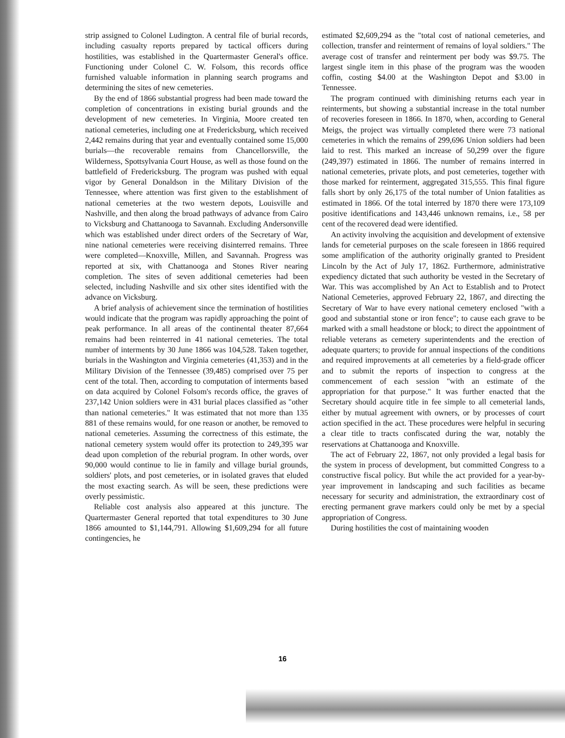strip assigned to Colonel Ludington. A central file of burial records, including casualty reports prepared by tactical officers during hostilities, was established in the Quartermaster General's office. Functioning under Colonel C. W. Folsom, this records office furnished valuable information in planning search programs and determining the sites of new cemeteries.
By the end of 1866 substantial progress had been made toward the completion of concentrations in existing burial grounds and the development of new cemeteries. In Virginia, Moore created ten national cemeteries, including one at Fredericksburg, which received 2,442 remains during that year and eventually contained some 15,000 burials—the recoverable remains from Chancellorsville, the Wilderness, Spottsylvania Court House, as well as those found on the battlefield of Fredericksburg. The program was pushed with equal vigor by General Donaldson in the Military Division of the Tennessee, where attention was first given to the establishment of national cemeteries at the two western depots, Louisville and Nashville, and then along the broad pathways of advance from Cairo to Vicksburg and Chattanooga to Savannah. Excluding Andersonville which was established under direct orders of the Secretary of War, nine national cemeteries were receiving disinterred remains. Three were completed—Knoxville, Millen, and Savannah. Progress was reported at six, with Chattanooga and Stones River nearing completion. The sites of seven additional cemeteries had been selected, including Nashville and six other sites identified with the advance on Vicksburg.
A brief analysis of achievement since the termination of hostilities would indicate that the program was rapidly approaching the point of peak performance. In all areas of the continental theater 87,664 remains had been reinterred in 41 national cemeteries. The total number of interments by 30 June 1866 was 104,528. Taken together, burials in the Washington and Virginia cemeteries (41,353) and in the Military Division of the Tennessee (39,485) comprised over 75 per cent of the total. Then, according to computation of interments based on data acquired by Colonel Folsom's records office, the graves of 237,142 Union soldiers were in 431 burial places classified as "other than national cemeteries." It was estimated that not more than 135 881 of these remains would, for one reason or another, be removed to national cemeteries. Assuming the correctness of this estimate, the national cemetery system would offer its protection to 249,395 war dead upon completion of the reburial program. In other words, over 90,000 would continue to lie in family and village burial grounds, soldiers' plots, and post cemeteries, or in isolated graves that eluded the most exacting search. As will be seen, these predictions were overly pessimistic.
Reliable cost analysis also appeared at this juncture. The Quartermaster General reported that total expenditures to 30 June 1866 amounted to $1,144,791. Allowing $1,609,294 for all future contingencies, he
estimated $2,609,294 as the "total cost of national cemeteries, and collection, transfer and reinterment of remains of loyal soldiers." The average cost of transfer and reinterment per body was $9.75. The largest single item in this phase of the program was the wooden coffin, costing $4.00 at the Washington Depot and $3.00 in Tennessee.
The program continued with diminishing returns each year in reinterments, but showing a substantial increase in the total number of recoveries foreseen in 1866. In 1870, when, according to General Meigs, the project was virtually completed there were 73 national cemeteries in which the remains of 299,696 Union soldiers had been laid to rest. This marked an increase of 50,299 over the figure (249,397) estimated in 1866. The number of remains interred in national cemeteries, private plots, and post cemeteries, together with those marked for reinterment, aggregated 315,555. This final figure falls short by only 26,175 of the total number of Union fatalities as estimated in 1866. Of the total interred by 1870 there were 173,109 positive identifications and 143,446 unknown remains, i.e., 58 per cent of the recovered dead were identified.
An activity involving the acquisition and development of extensive lands for cemeterial purposes on the scale foreseen in 1866 required some amplification of the authority originally granted to President Lincoln by the Act of July 17, 1862. Furthermore, administrative expediency dictated that such authority be vested in the Secretary of War. This was accomplished by An Act to Establish and to Protect National Cemeteries, approved February 22, 1867, and directing the Secretary of War to have every national cemetery enclosed "with a good and substantial stone or iron fence"; to cause each grave to be marked with a small headstone or block; to direct the appointment of reliable veterans as cemetery superintendents and the erection of adequate quarters; to provide for annual inspections of the conditions and required improvements at all cemeteries by a field-grade officer and to submit the reports of inspection to congress at the commencement of each session "with an estimate of the appropriation for that purpose." It was further enacted that the Secretary should acquire title in fee simple to all cemeterial lands, either by mutual agreement with owners, or by processes of court action specified in the act. These procedures were helpful in securing a clear title to tracts confiscated during the war, notably the reservations at Chattanooga and Knoxville.
The act of February 22, 1867, not only provided a legal basis for the system in process of development, but committed Congress to a constructive fiscal policy. But while the act provided for a year-by-year improvement in landscaping and such facilities as became necessary for security and administration, the extraordinary cost of erecting permanent grave markers could only be met by a special appropriation of Congress.
During hostilities the cost of maintaining wooden
16